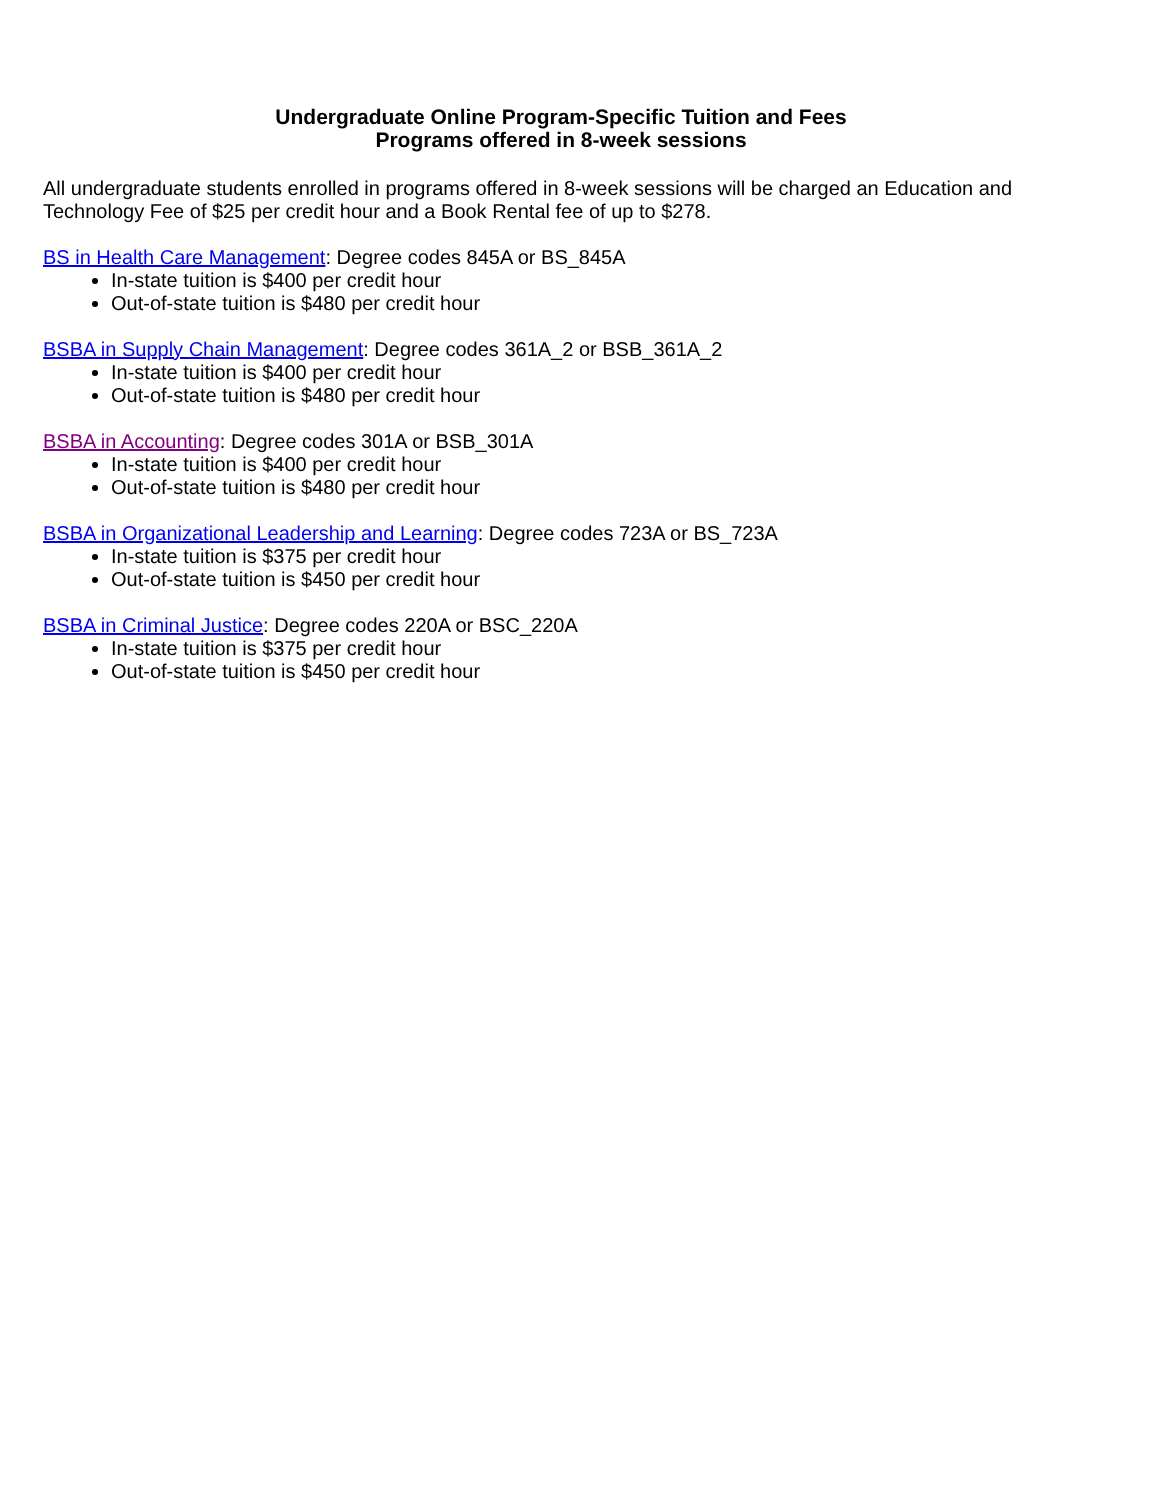Undergraduate Online Program-Specific Tuition and Fees
Programs offered in 8-week sessions
All undergraduate students enrolled in programs offered in 8-week sessions will be charged an Education and Technology Fee of $25 per credit hour and a Book Rental fee of up to $278.
BS in Health Care Management: Degree codes 845A or BS_845A
In-state tuition is $400 per credit hour
Out-of-state tuition is $480 per credit hour
BSBA in Supply Chain Management: Degree codes 361A_2 or BSB_361A_2
In-state tuition is $400 per credit hour
Out-of-state tuition is $480 per credit hour
BSBA in Accounting: Degree codes 301A or BSB_301A
In-state tuition is $400 per credit hour
Out-of-state tuition is $480 per credit hour
BSBA in Organizational Leadership and Learning: Degree codes 723A or BS_723A
In-state tuition is $375 per credit hour
Out-of-state tuition is $450 per credit hour
BSBA in Criminal Justice: Degree codes 220A or BSC_220A
In-state tuition is $375 per credit hour
Out-of-state tuition is $450 per credit hour